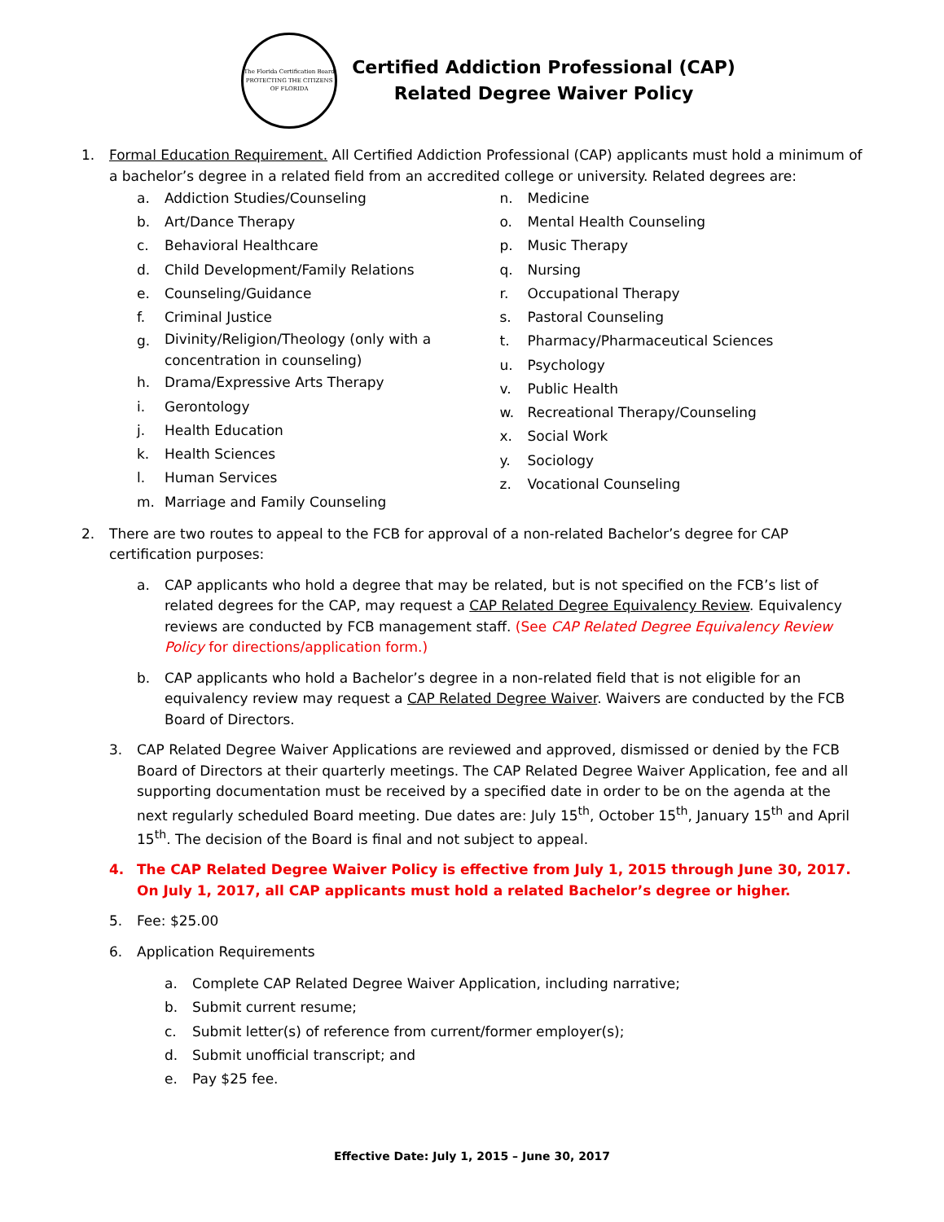The Florida Certification Board
PROTECTING THE CITIZENS OF FLORIDA
Certified Addiction Professional (CAP)
Related Degree Waiver Policy
1. Formal Education Requirement. All Certified Addiction Professional (CAP) applicants must hold a minimum of a bachelor’s degree in a related field from an accredited college or university. Related degrees are:
a. Addiction Studies/Counseling
b. Art/Dance Therapy
c. Behavioral Healthcare
d. Child Development/Family Relations
e. Counseling/Guidance
f. Criminal Justice
g. Divinity/Religion/Theology (only with a
concentration in counseling)
h. Drama/Expressive Arts Therapy
i. Gerontology
j. Health Education
k. Health Sciences
l. Human Services
m. Marriage and Family Counseling
n. Medicine
o. Mental Health Counseling
p. Music Therapy
q. Nursing
r. Occupational Therapy
s. Pastoral Counseling
t. Pharmacy/Pharmaceutical Sciences
u. Psychology
v. Public Health
w. Recreational Therapy/Counseling
x. Social Work
y. Sociology
z. Vocational Counseling
2. There are two routes to appeal to the FCB for approval of a non-related Bachelor’s degree for CAP certification purposes:
a. CAP applicants who hold a degree that may be related, but is not specified on the FCB’s list of related degrees for the CAP, may request a CAP Related Degree Equivalency Review. Equivalency reviews are conducted by FCB management staff. (See CAP Related Degree Equivalency Review Policy for directions/application form.)
b. CAP applicants who hold a Bachelor’s degree in a non-related field that is not eligible for an equivalency review may request a CAP Related Degree Waiver. Waivers are conducted by the FCB Board of Directors.
3. CAP Related Degree Waiver Applications are reviewed and approved, dismissed or denied by the FCB Board of Directors at their quarterly meetings. The CAP Related Degree Waiver Application, fee and all supporting documentation must be received by a specified date in order to be on the agenda at the next regularly scheduled Board meeting. Due dates are: July 15<sup>th</sup>, October 15<sup>th</sup>, January 15<sup>th</sup> and April 15<sup>th</sup>. The decision of the Board is final and not subject to appeal.
4. The CAP Related Degree Waiver Policy is effective from July 1, 2015 through June 30, 2017. On July 1, 2017, all CAP applicants must hold a related Bachelor’s degree or higher.
5. Fee: $25.00
6. Application Requirements
a. Complete CAP Related Degree Waiver Application, including narrative;
b. Submit current resume;
c. Submit letter(s) of reference from current/former employer(s);
d. Submit unofficial transcript; and
e. Pay $25 fee.
Effective Date: July 1, 2015 – June 30, 2017